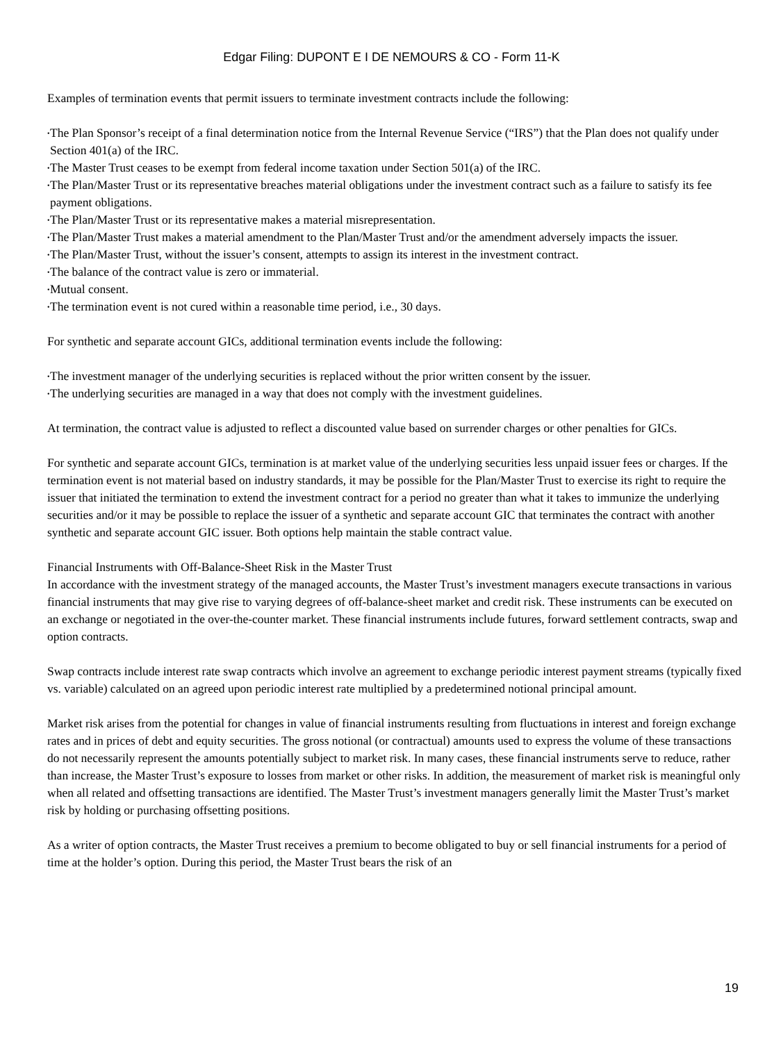Edgar Filing: DUPONT E I DE NEMOURS & CO - Form 11-K
Examples of termination events that permit issuers to terminate investment contracts include the following:
• The Plan Sponsor’s receipt of a final determination notice from the Internal Revenue Service (“IRS”) that the Plan does not qualify under Section 401(a) of the IRC.
• The Master Trust ceases to be exempt from federal income taxation under Section 501(a) of the IRC.
• The Plan/Master Trust or its representative breaches material obligations under the investment contract such as a failure to satisfy its fee payment obligations.
• The Plan/Master Trust or its representative makes a material misrepresentation.
• The Plan/Master Trust makes a material amendment to the Plan/Master Trust and/or the amendment adversely impacts the issuer.
• The Plan/Master Trust, without the issuer’s consent, attempts to assign its interest in the investment contract.
• The balance of the contract value is zero or immaterial.
• Mutual consent.
• The termination event is not cured within a reasonable time period, i.e., 30 days.
For synthetic and separate account GICs, additional termination events include the following:
• The investment manager of the underlying securities is replaced without the prior written consent by the issuer.
• The underlying securities are managed in a way that does not comply with the investment guidelines.
At termination, the contract value is adjusted to reflect a discounted value based on surrender charges or other penalties for GICs.
For synthetic and separate account GICs, termination is at market value of the underlying securities less unpaid issuer fees or charges. If the termination event is not material based on industry standards, it may be possible for the Plan/Master Trust to exercise its right to require the issuer that initiated the termination to extend the investment contract for a period no greater than what it takes to immunize the underlying securities and/or it may be possible to replace the issuer of a synthetic and separate account GIC that terminates the contract with another synthetic and separate account GIC issuer. Both options help maintain the stable contract value.
Financial Instruments with Off-Balance-Sheet Risk in the Master Trust
In accordance with the investment strategy of the managed accounts, the Master Trust’s investment managers execute transactions in various financial instruments that may give rise to varying degrees of off-balance-sheet market and credit risk. These instruments can be executed on an exchange or negotiated in the over-the-counter market. These financial instruments include futures, forward settlement contracts, swap and option contracts.
Swap contracts include interest rate swap contracts which involve an agreement to exchange periodic interest payment streams (typically fixed vs. variable) calculated on an agreed upon periodic interest rate multiplied by a predetermined notional principal amount.
Market risk arises from the potential for changes in value of financial instruments resulting from fluctuations in interest and foreign exchange rates and in prices of debt and equity securities. The gross notional (or contractual) amounts used to express the volume of these transactions do not necessarily represent the amounts potentially subject to market risk. In many cases, these financial instruments serve to reduce, rather than increase, the Master Trust’s exposure to losses from market or other risks. In addition, the measurement of market risk is meaningful only when all related and offsetting transactions are identified. The Master Trust’s investment managers generally limit the Master Trust’s market risk by holding or purchasing offsetting positions.
As a writer of option contracts, the Master Trust receives a premium to become obligated to buy or sell financial instruments for a period of time at the holder’s option. During this period, the Master Trust bears the risk of an
19